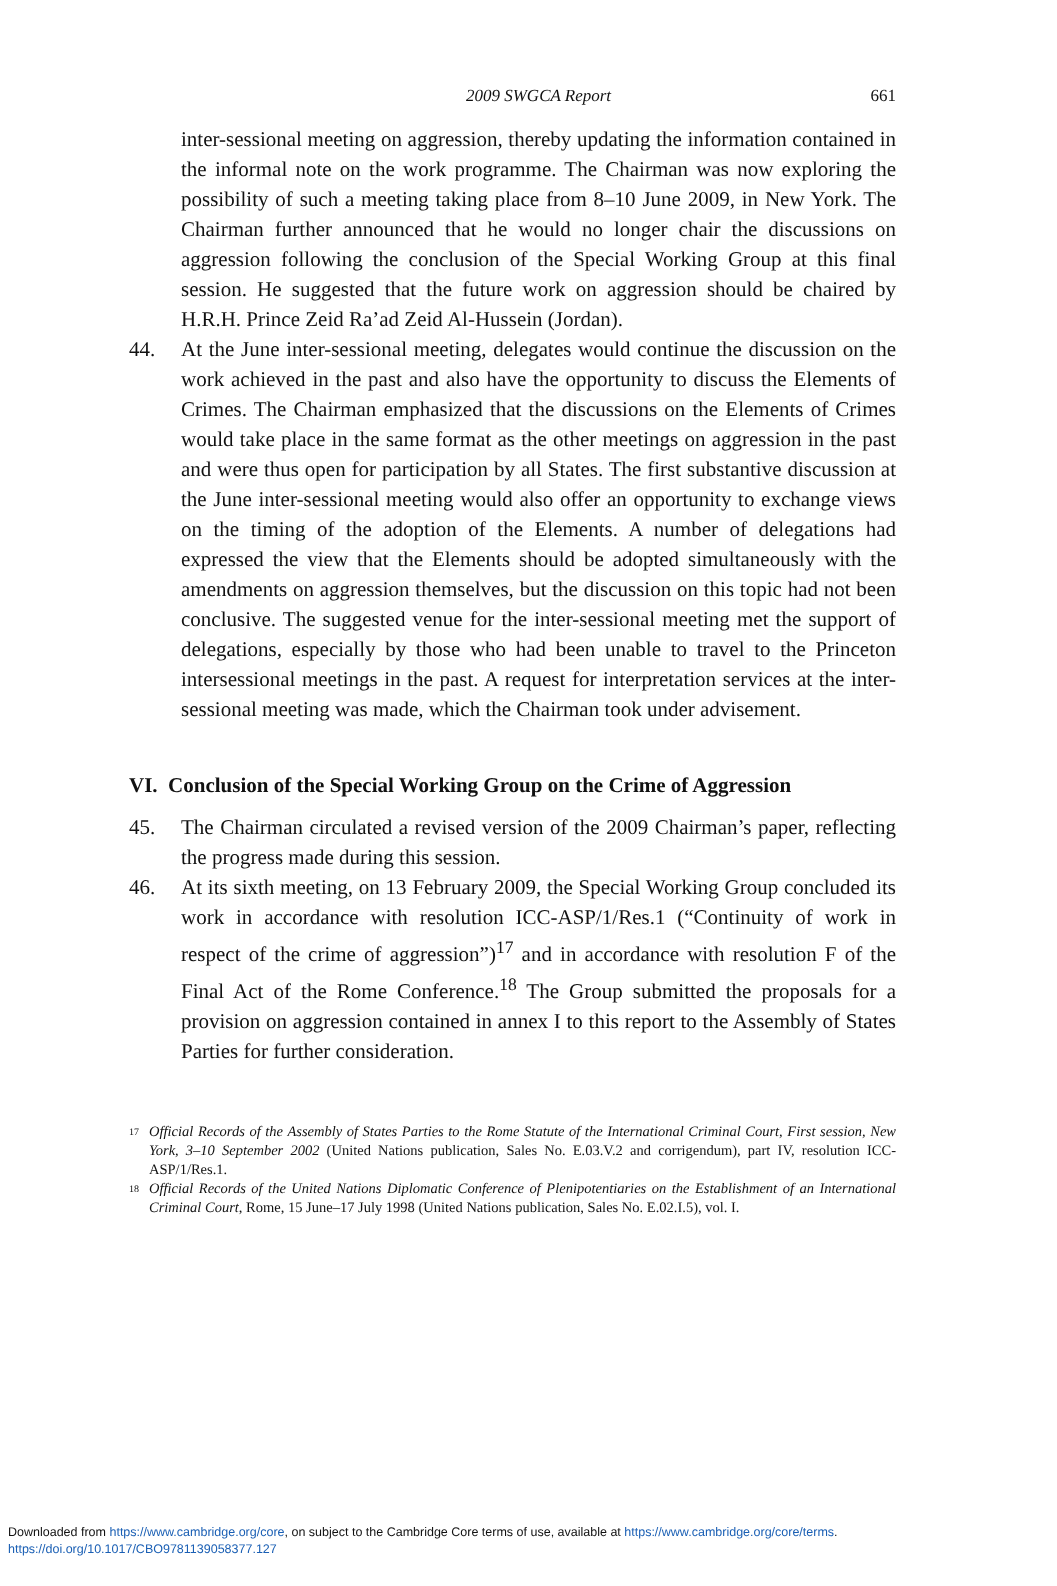2009 SWGCA Report 661
inter-sessional meeting on aggression, thereby updating the information contained in the informal note on the work programme. The Chairman was now exploring the possibility of such a meeting taking place from 8–10 June 2009, in New York. The Chairman further announced that he would no longer chair the discussions on aggression following the conclusion of the Special Working Group at this final session. He suggested that the future work on aggression should be chaired by H.R.H. Prince Zeid Ra’ad Zeid Al-Hussein (Jordan).
44. At the June inter-sessional meeting, delegates would continue the discussion on the work achieved in the past and also have the opportunity to discuss the Elements of Crimes. The Chairman emphasized that the discussions on the Elements of Crimes would take place in the same format as the other meetings on aggression in the past and were thus open for participation by all States. The first substantive discussion at the June inter-sessional meeting would also offer an opportunity to exchange views on the timing of the adoption of the Elements. A number of delegations had expressed the view that the Elements should be adopted simultaneously with the amendments on aggression themselves, but the discussion on this topic had not been conclusive. The suggested venue for the inter-sessional meeting met the support of delegations, especially by those who had been unable to travel to the Princeton intersessional meetings in the past. A request for interpretation services at the inter-sessional meeting was made, which the Chairman took under advisement.
VI. Conclusion of the Special Working Group on the Crime of Aggression
45. The Chairman circulated a revised version of the 2009 Chairman’s paper, reflecting the progress made during this session.
46. At its sixth meeting, on 13 February 2009, the Special Working Group concluded its work in accordance with resolution ICC-ASP/1/Res.1 (“Continuity of work in respect of the crime of aggression”)<sup>17</sup> and in accordance with resolution F of the Final Act of the Rome Conference.<sup>18</sup> The Group submitted the proposals for a provision on aggression contained in annex I to this report to the Assembly of States Parties for further consideration.
17
Official Records of the Assembly of States Parties to the Rome Statute of the International Criminal Court, First session, New York, 3–10 September 2002 (United Nations publication, Sales No. E.03.V.2 and corrigendum), part IV, resolution ICC-ASP/1/Res.1.
18
Official Records of the United Nations Diplomatic Conference of Plenipotentiaries on the Establishment of an International Criminal Court, Rome, 15 June–17 July 1998 (United Nations publication, Sales No. E.02.I.5), vol. I.
Downloaded from https://www.cambridge.org/core, on subject to the Cambridge Core terms of use, available at https://www.cambridge.org/core/terms.
https://doi.org/10.1017/CBO9781139058377.127